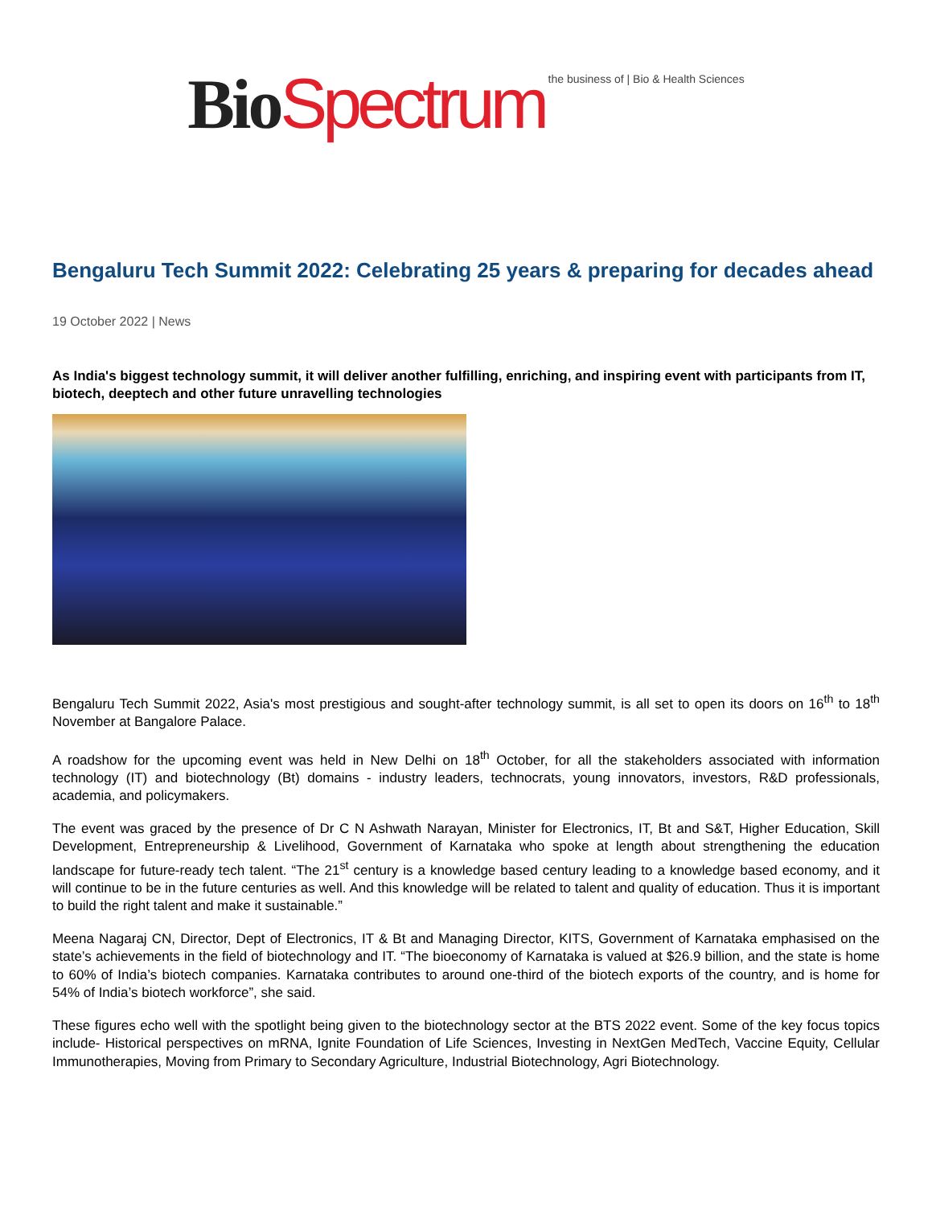Bio Spectrum the business of | Bio & Health Sciences
Bengaluru Tech Summit 2022: Celebrating 25 years & preparing for decades ahead
19 October 2022 | News
As India's biggest technology summit, it will deliver another fulfilling, enriching, and inspiring event with participants from IT, biotech, deeptech and other future unravelling technologies
Bengaluru Tech Summit 2022, Asia's most prestigious and sought-after technology summit, is all set to open its doors on 16<sup>th</sup> to 18<sup>th</sup> November at Bangalore Palace.
A roadshow for the upcoming event was held in New Delhi on 18<sup>th</sup> October, for all the stakeholders associated with information technology (IT) and biotechnology (Bt) domains - industry leaders, technocrats, young innovators, investors, R&D professionals, academia, and policymakers.
The event was graced by the presence of Dr C N Ashwath Narayan, Minister for Electronics, IT, Bt and S&T, Higher Education, Skill Development, Entrepreneurship & Livelihood, Government of Karnataka who spoke at length about strengthening the education landscape for future-ready tech talent. “The 21<sup>st</sup> century is a knowledge based century leading to a knowledge based economy, and it will continue to be in the future centuries as well. And this knowledge will be related to talent and quality of education. Thus it is important to build the right talent and make it sustainable.”
Meena Nagaraj CN, Director, Dept of Electronics, IT & Bt and Managing Director, KITS, Government of Karnataka emphasised on the state’s achievements in the field of biotechnology and IT. “The bioeconomy of Karnataka is valued at $26.9 billion, and the state is home to 60% of India’s biotech companies. Karnataka contributes to around one-third of the biotech exports of the country, and is home for 54% of India’s biotech workforce”, she said.
These figures echo well with the spotlight being given to the biotechnology sector at the BTS 2022 event. Some of the key focus topics include- Historical perspectives on mRNA, Ignite Foundation of Life Sciences, Investing in NextGen MedTech, Vaccine Equity, Cellular Immunotherapies, Moving from Primary to Secondary Agriculture, Industrial Biotechnology, Agri Biotechnology.